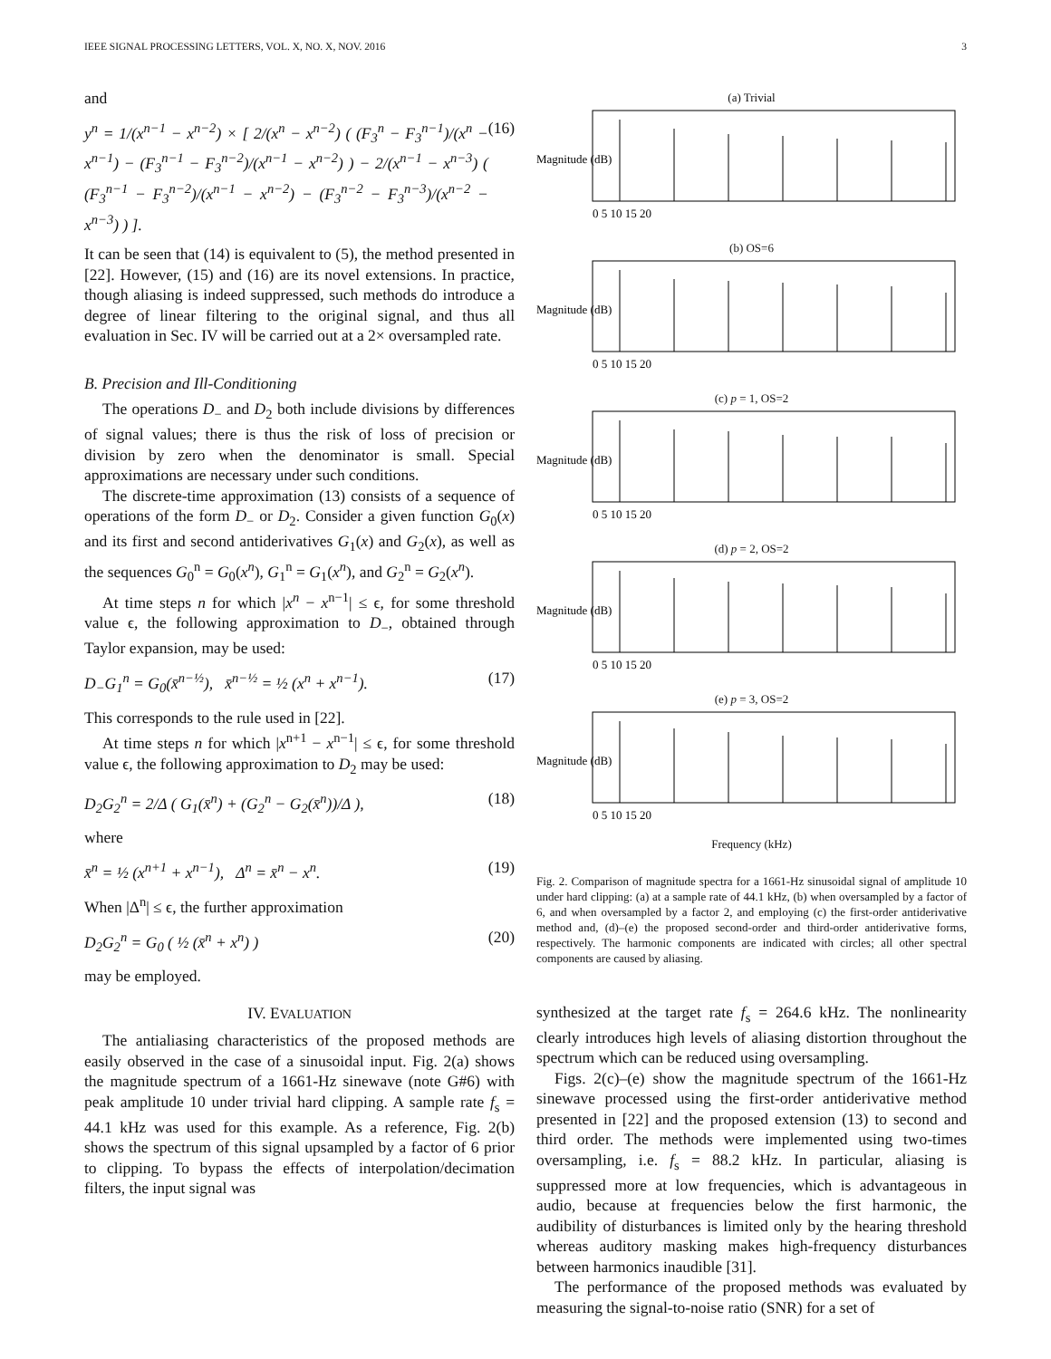IEEE SIGNAL PROCESSING LETTERS, VOL. X, NO. X, NOV. 2016 3
and
y<sup>n</sup> = 1/(x<sup>n−1</sup> − x<sup>n−2</sup>) × [ 2/(x<sup>n</sup> − x<sup>n−2</sup>) ( (F<sub>3</sub><sup>n</sup> − F<sub>3</sub><sup>n−1</sup>)/(x<sup>n</sup> − x<sup>n−1</sup>) − (F<sub>3</sub><sup>n−1</sup> − F<sub>3</sub><sup>n−2</sup>)/(x<sup>n−1</sup> − x<sup>n−2</sup>) ) − 2/(x<sup>n−1</sup> − x<sup>n−3</sup>) ( (F<sub>3</sub><sup>n−1</sup> − F<sub>3</sub><sup>n−2</sup>)/(x<sup>n−1</sup> − x<sup>n−2</sup>) − (F<sub>3</sub><sup>n−2</sup> − F<sub>3</sub><sup>n−3</sup>)/(x<sup>n−2</sup> − x<sup>n−3</sup>) ) ]. (16)
It can be seen that (14) is equivalent to (5), the method presented in [22]. However, (15) and (16) are its novel extensions. In practice, though aliasing is indeed suppressed, such methods do introduce a degree of linear filtering to the original signal, and thus all evaluation in Sec. IV will be carried out at a 2× oversampled rate.
B. Precision and Ill-Conditioning
The operations D<sub>−</sub> and D<sub>2</sub> both include divisions by differences of signal values; there is thus the risk of loss of precision or division by zero when the denominator is small. Special approximations are necessary under such conditions.
The discrete-time approximation (13) consists of a sequence of operations of the form D<sub>−</sub> or D<sub>2</sub>. Consider a given function G<sub>0</sub>(x) and its first and second antiderivatives G<sub>1</sub>(x) and G<sub>2</sub>(x), as well as the sequences G<sub>0</sub><sup>n</sup> = G<sub>0</sub>(x<sup>n</sup>), G<sub>1</sub><sup>n</sup> = G<sub>1</sub>(x<sup>n</sup>), and G<sub>2</sub><sup>n</sup> = G<sub>2</sub>(x<sup>n</sup>).
At time steps n for which |x<sup>n</sup> − x<sup>n−1</sup>| ≤ ϵ, for some threshold value ϵ, the following approximation to D<sub>−</sub>, obtained through Taylor expansion, may be used:
D<sub>−</sub>G<sub>1</sub><sup>n</sup> = G<sub>0</sub>(x̄<sup>n−½</sup>), x̄<sup>n−½</sup> = ½ (x<sup>n</sup> + x<sup>n−1</sup>). (17)
This corresponds to the rule used in [22].
At time steps n for which |x<sup>n+1</sup> − x<sup>n−1</sup>| ≤ ϵ, for some threshold value ϵ, the following approximation to D<sub>2</sub> may be used:
D<sub>2</sub>G<sub>2</sub><sup>n</sup> = 2/Δ ( G<sub>1</sub>(x̄<sup>n</sup>) + (G<sub>2</sub><sup>n</sup> − G<sub>2</sub>(x̄<sup>n</sup>))/Δ ), (18)
where
x̄<sup>n</sup> = ½ (x<sup>n+1</sup> + x<sup>n−1</sup>), Δ<sup>n</sup> = x̄<sup>n</sup> − x<sup>n</sup>. (19)
When |Δ<sup>n</sup>| ≤ ϵ, the further approximation
D<sub>2</sub>G<sub>2</sub><sup>n</sup> = G<sub>0</sub> ( ½ (x̄<sup>n</sup> + x<sup>n</sup>) ) (20)
may be employed.
IV. EVALUATION
The antialiasing characteristics of the proposed methods are easily observed in the case of a sinusoidal input. Fig. 2(a) shows the magnitude spectrum of a 1661-Hz sinewave (note G#6) with peak amplitude 10 under trivial hard clipping. A sample rate f<sub>s</sub> = 44.1 kHz was used for this example. As a reference, Fig. 2(b) shows the spectrum of this signal upsampled by a factor of 6 prior to clipping. To bypass the effects of interpolation/decimation filters, the input signal was
(a) Trivial
Magnitude (dB)
0 5 10 15 20
(b) OS=6
Magnitude (dB)
0 5 10 15 20
(c) p = 1, OS=2
Magnitude (dB)
0 5 10 15 20
(d) p = 2, OS=2
Magnitude (dB)
0 5 10 15 20
(e) p = 3, OS=2
Magnitude (dB)
0 5 10 15 20
Frequency (kHz)
Fig. 2. Comparison of magnitude spectra for a 1661-Hz sinusoidal signal of amplitude 10 under hard clipping: (a) at a sample rate of 44.1 kHz, (b) when oversampled by a factor of 6, and when oversampled by a factor 2, and employing (c) the first-order antiderivative method and, (d)–(e) the proposed second-order and third-order antiderivative forms, respectively. The harmonic components are indicated with circles; all other spectral components are caused by aliasing.
synthesized at the target rate f<sub>s</sub> = 264.6 kHz. The nonlinearity clearly introduces high levels of aliasing distortion throughout the spectrum which can be reduced using oversampling.
Figs. 2(c)–(e) show the magnitude spectrum of the 1661-Hz sinewave processed using the first-order antiderivative method presented in [22] and the proposed extension (13) to second and third order. The methods were implemented using two-times oversampling, i.e. f<sub>s</sub> = 88.2 kHz. In particular, aliasing is suppressed more at low frequencies, which is advantageous in audio, because at frequencies below the first harmonic, the audibility of disturbances is limited only by the hearing threshold whereas auditory masking makes high-frequency disturbances between harmonics inaudible [31].
The performance of the proposed methods was evaluated by measuring the signal-to-noise ratio (SNR) for a set of